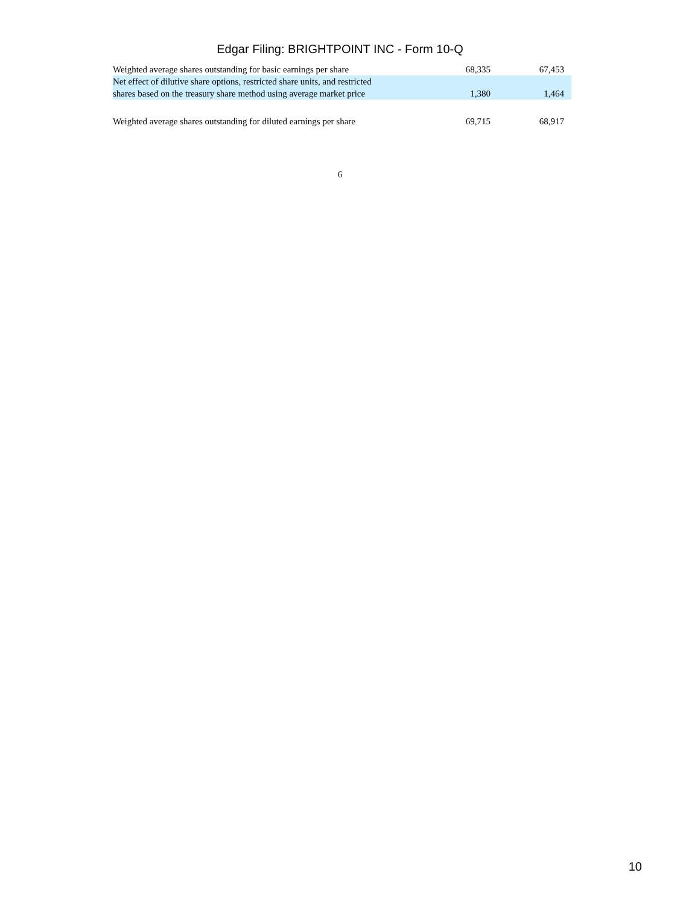Edgar Filing: BRIGHTPOINT INC - Form 10-Q
| Weighted average shares outstanding for basic earnings per share | 68,335 | 67,453 |
| Net effect of dilutive share options, restricted share units, and restricted shares based on the treasury share method using average market price | 1,380 | 1,464 |
| Weighted average shares outstanding for diluted earnings per share | 69,715 | 68,917 |
6
10